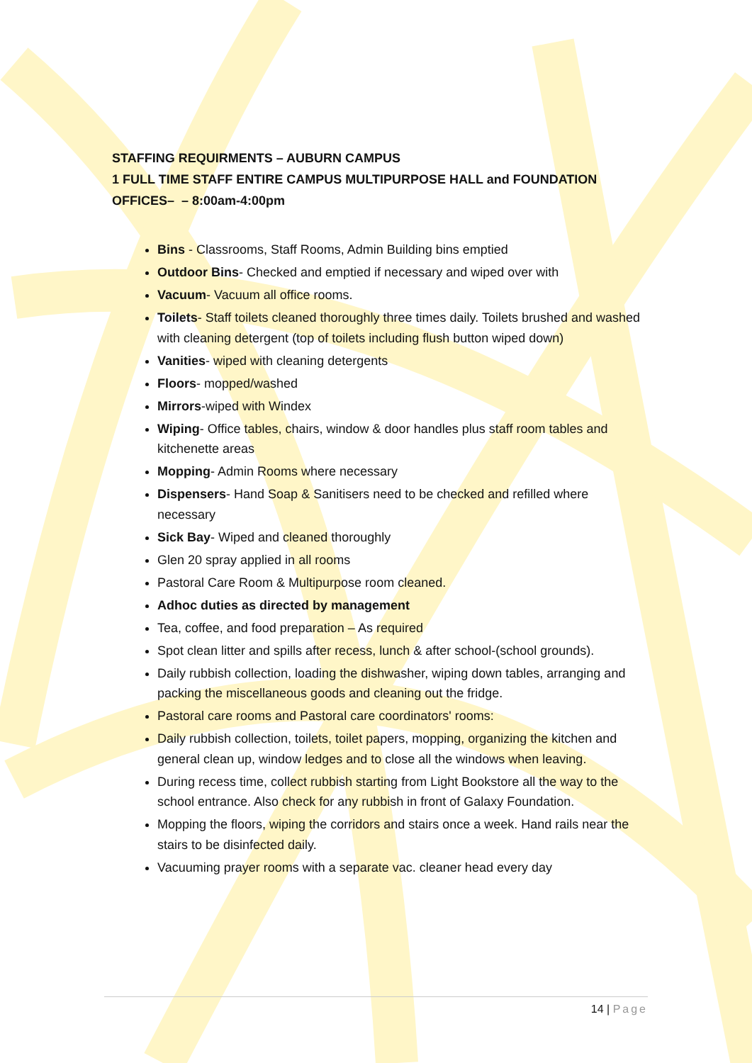STAFFING REQUIRMENTS – AUBURN CAMPUS
1 FULL TIME STAFF ENTIRE CAMPUS MULTIPURPOSE HALL and FOUNDATION OFFICES– – 8:00am-4:00pm
Bins - Classrooms, Staff Rooms, Admin Building bins emptied
Outdoor Bins- Checked and emptied if necessary and wiped over with
Vacuum- Vacuum all office rooms.
Toilets- Staff toilets cleaned thoroughly three times daily. Toilets brushed and washed with cleaning detergent (top of toilets including flush button wiped down)
Vanities- wiped with cleaning detergents
Floors- mopped/washed
Mirrors-wiped with Windex
Wiping- Office tables, chairs, window & door handles plus staff room tables and kitchenette areas
Mopping- Admin Rooms where necessary
Dispensers- Hand Soap & Sanitisers need to be checked and refilled where necessary
Sick Bay- Wiped and cleaned thoroughly
Glen 20 spray applied in all rooms
Pastoral Care Room & Multipurpose room cleaned.
Adhoc duties as directed by management
Tea, coffee, and food preparation – As required
Spot clean litter and spills after recess, lunch & after school-(school grounds).
Daily rubbish collection, loading the dishwasher, wiping down tables, arranging and packing the miscellaneous goods and cleaning out the fridge.
Pastoral care rooms and Pastoral care coordinators' rooms:
Daily rubbish collection, toilets, toilet papers, mopping, organizing the kitchen and general clean up, window ledges and to close all the windows when leaving.
During recess time, collect rubbish starting from Light Bookstore all the way to the school entrance. Also check for any rubbish in front of Galaxy Foundation.
Mopping the floors, wiping the corridors and stairs once a week. Hand rails near the stairs to be disinfected daily.
Vacuuming prayer rooms with a separate vac. cleaner head every day
14 | Page